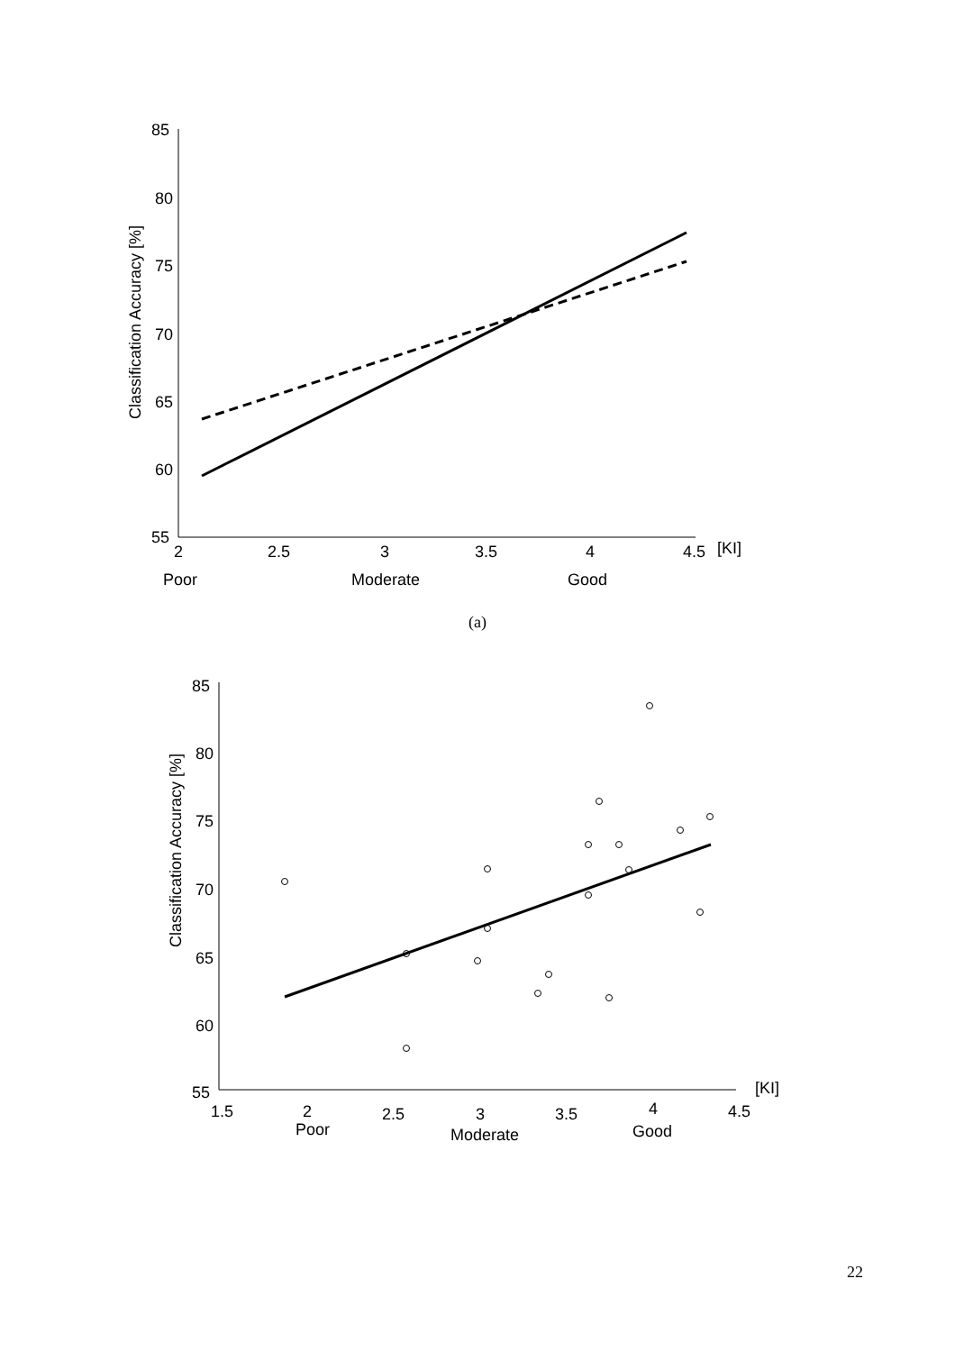85
80
75
70
65
60
55
2
2.5
3
3.5
4
4.5
[KI]
Poor
Moderate
Good
Classification Accuracy [%]
◇
◇
◇
◇
◇
◇
◇
◇
◇
◇
◇
◇
+
+
+
+
+
+
+
+
+
+
+
+
+
+
(a)
85
80
75
70
65
60
55
1.5
2
2.5
3
3.5
4
4.5
[KI]
Poor
Moderate
Good
Classification Accuracy [%]
22